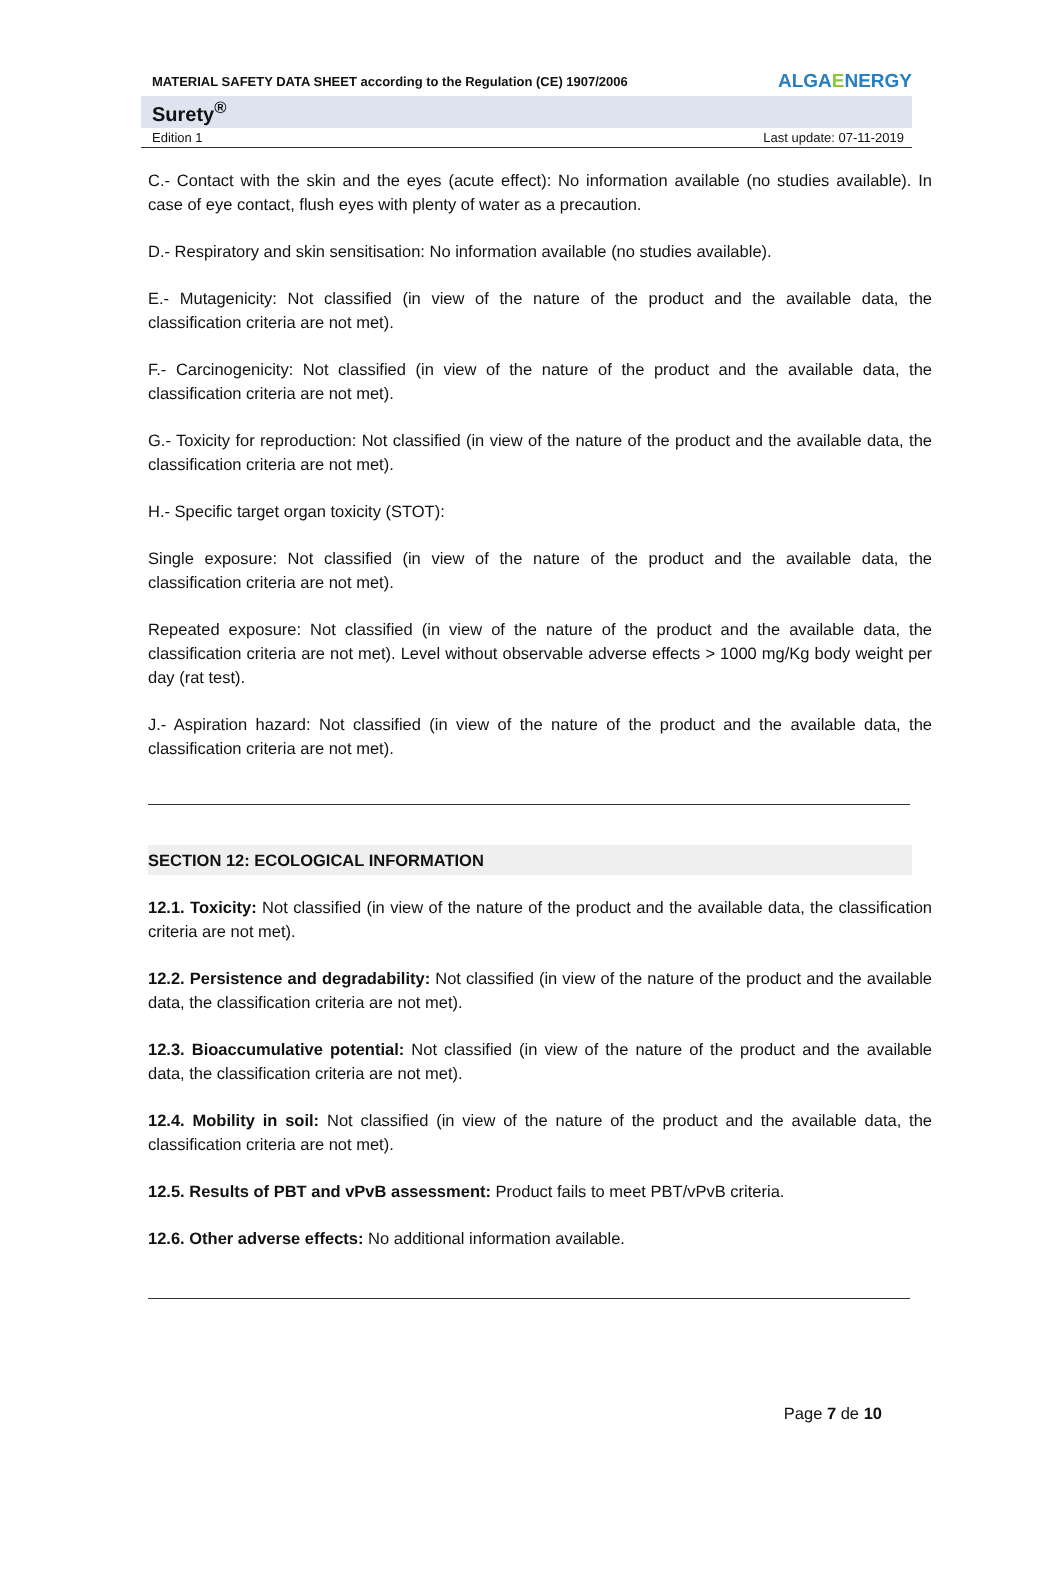MATERIAL SAFETY DATA SHEET according to the Regulation (CE) 1907/2006 ALGAENERGY
Surety<sup>®</sup>
Edition 1 Last update: 07-11-2019
C.- Contact with the skin and the eyes (acute effect): No information available (no studies available). In case of eye contact, flush eyes with plenty of water as a precaution.
D.- Respiratory and skin sensitisation: No information available (no studies available).
E.- Mutagenicity: Not classified (in view of the nature of the product and the available data, the classification criteria are not met).
F.- Carcinogenicity: Not classified (in view of the nature of the product and the available data, the classification criteria are not met).
G.- Toxicity for reproduction: Not classified (in view of the nature of the product and the available data, the classification criteria are not met).
H.- Specific target organ toxicity (STOT):
Single exposure: Not classified (in view of the nature of the product and the available data, the classification criteria are not met).
Repeated exposure: Not classified (in view of the nature of the product and the available data, the classification criteria are not met). Level without observable adverse effects > 1000 mg/Kg body weight per day (rat test).
J.- Aspiration hazard: Not classified (in view of the nature of the product and the available data, the classification criteria are not met).
SECTION 12: ECOLOGICAL INFORMATION
12.1. Toxicity: Not classified (in view of the nature of the product and the available data, the classification criteria are not met).
12.2. Persistence and degradability: Not classified (in view of the nature of the product and the available data, the classification criteria are not met).
12.3. Bioaccumulative potential: Not classified (in view of the nature of the product and the available data, the classification criteria are not met).
12.4. Mobility in soil: Not classified (in view of the nature of the product and the available data, the classification criteria are not met).
12.5. Results of PBT and vPvB assessment: Product fails to meet PBT/vPvB criteria.
12.6. Other adverse effects: No additional information available.
Page 7 de 10